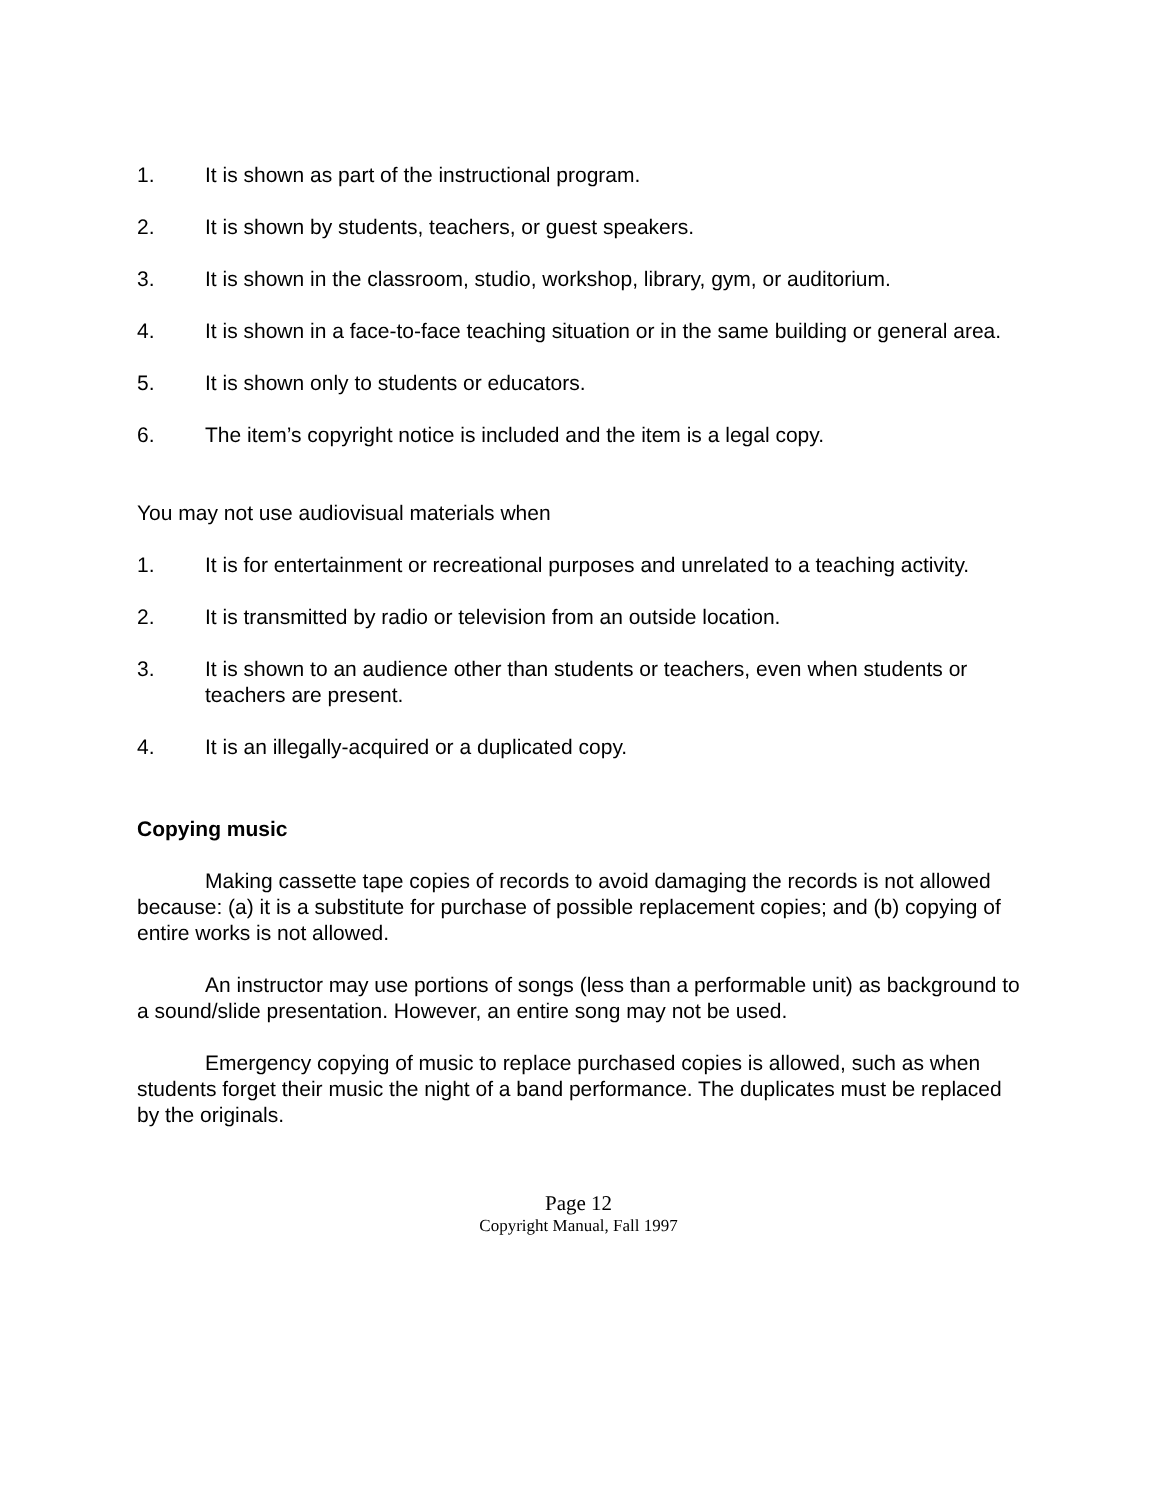1. It is shown as part of the instructional program.
2. It is shown by students, teachers, or guest speakers.
3. It is shown in the classroom, studio, workshop, library, gym, or auditorium.
4. It is shown in a face-to-face teaching situation or in the same building or general area.
5. It is shown only to students or educators.
6. The item’s copyright notice is included and the item is a legal copy.
You may not use audiovisual materials when
1. It is for entertainment or recreational purposes and unrelated to a teaching activity.
2. It is transmitted by radio or television from an outside location.
3. It is shown to an audience other than students or teachers, even when students or teachers are present.
4. It is an illegally-acquired or a duplicated copy.
Copying music
Making cassette tape copies of records to avoid damaging the records is not allowed because: (a) it is a substitute for purchase of possible replacement copies; and (b) copying of entire works is not allowed.
An instructor may use portions of songs (less than a performable unit) as background to a sound/slide presentation. However, an entire song may not be used.
Emergency copying of music to replace purchased copies is allowed, such as when students forget their music the night of a band performance. The duplicates must be replaced by the originals.
Page 12
Copyright Manual, Fall 1997